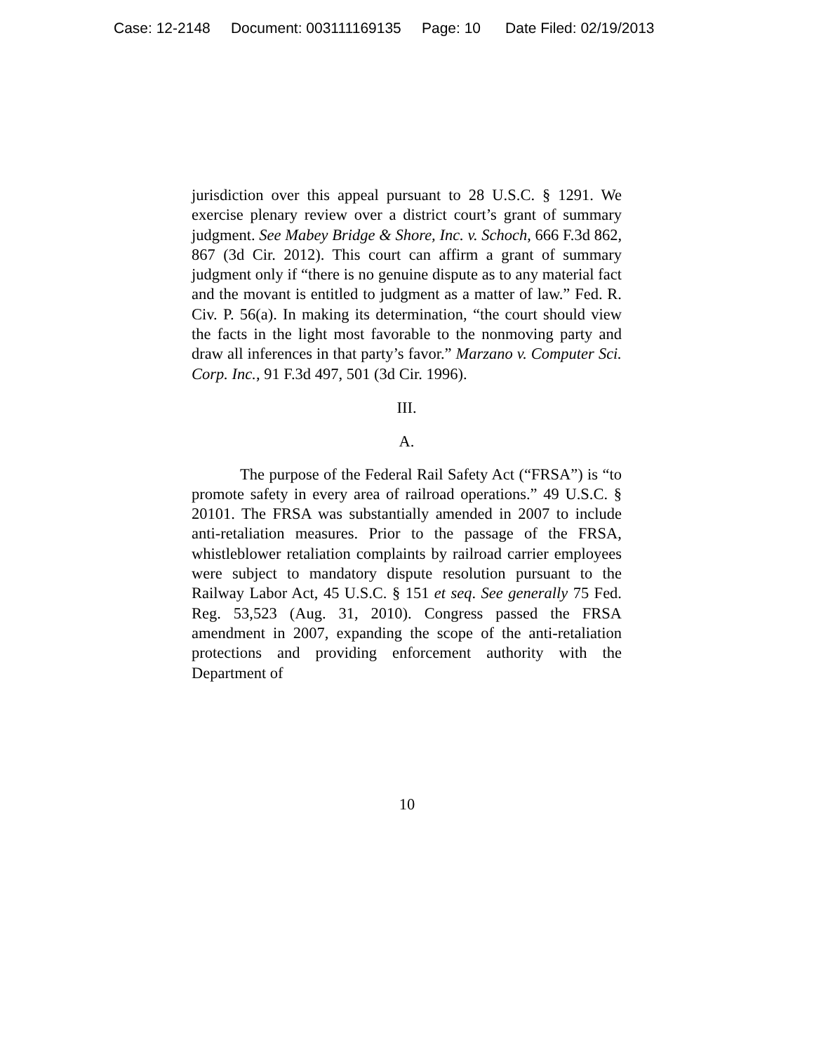Case: 12-2148 Document: 003111169135 Page: 10 Date Filed: 02/19/2013
jurisdiction over this appeal pursuant to 28 U.S.C. § 1291. We exercise plenary review over a district court’s grant of summary judgment. See Mabey Bridge & Shore, Inc. v. Schoch, 666 F.3d 862, 867 (3d Cir. 2012). This court can affirm a grant of summary judgment only if “there is no genuine dispute as to any material fact and the movant is entitled to judgment as a matter of law.” Fed. R. Civ. P. 56(a). In making its determination, “the court should view the facts in the light most favorable to the nonmoving party and draw all inferences in that party’s favor.” Marzano v. Computer Sci. Corp. Inc., 91 F.3d 497, 501 (3d Cir. 1996).
III.
A.
The purpose of the Federal Rail Safety Act (“FRSA”) is “to promote safety in every area of railroad operations.” 49 U.S.C. § 20101. The FRSA was substantially amended in 2007 to include anti-retaliation measures. Prior to the passage of the FRSA, whistleblower retaliation complaints by railroad carrier employees were subject to mandatory dispute resolution pursuant to the Railway Labor Act, 45 U.S.C. § 151 et seq. See generally 75 Fed. Reg. 53,523 (Aug. 31, 2010). Congress passed the FRSA amendment in 2007, expanding the scope of the anti-retaliation protections and providing enforcement authority with the Department of
10